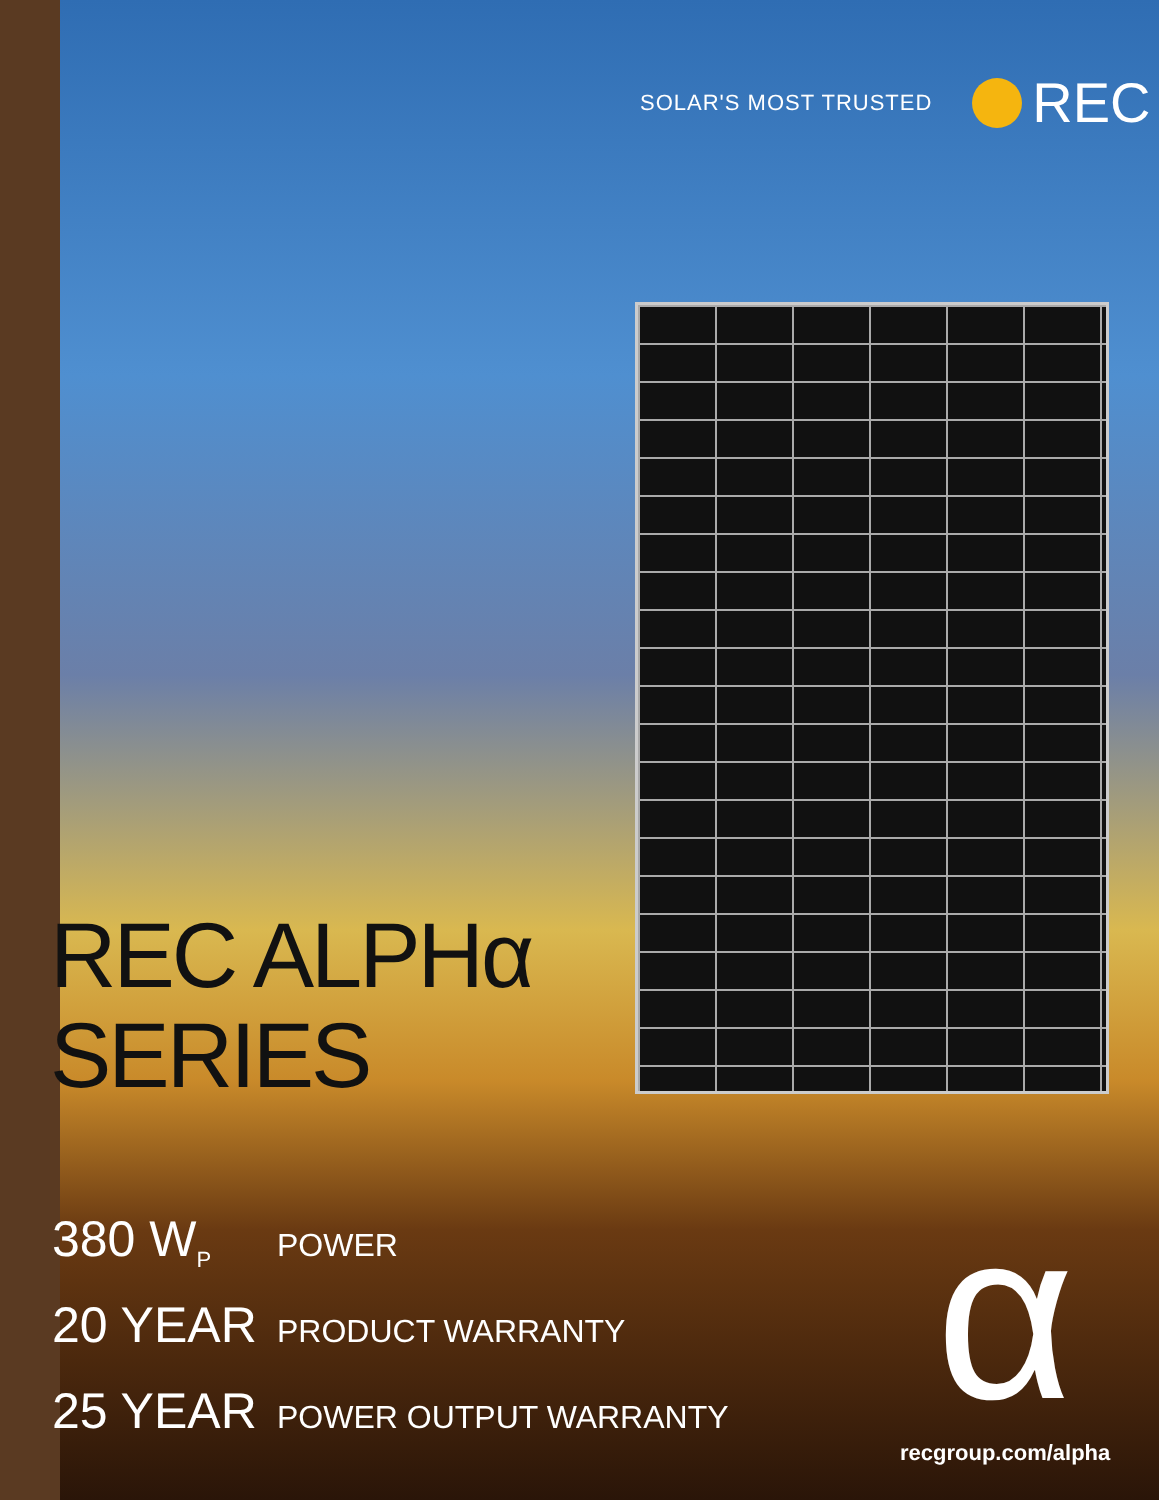SOLAR'S MOST TRUSTED
REC
REC ALPHα
SERIES
380 W<sub>P</sub> POWER
20 YEAR PRODUCT WARRANTY
25 YEAR POWER OUTPUT WARRANTY
α
recgroup.com/alpha